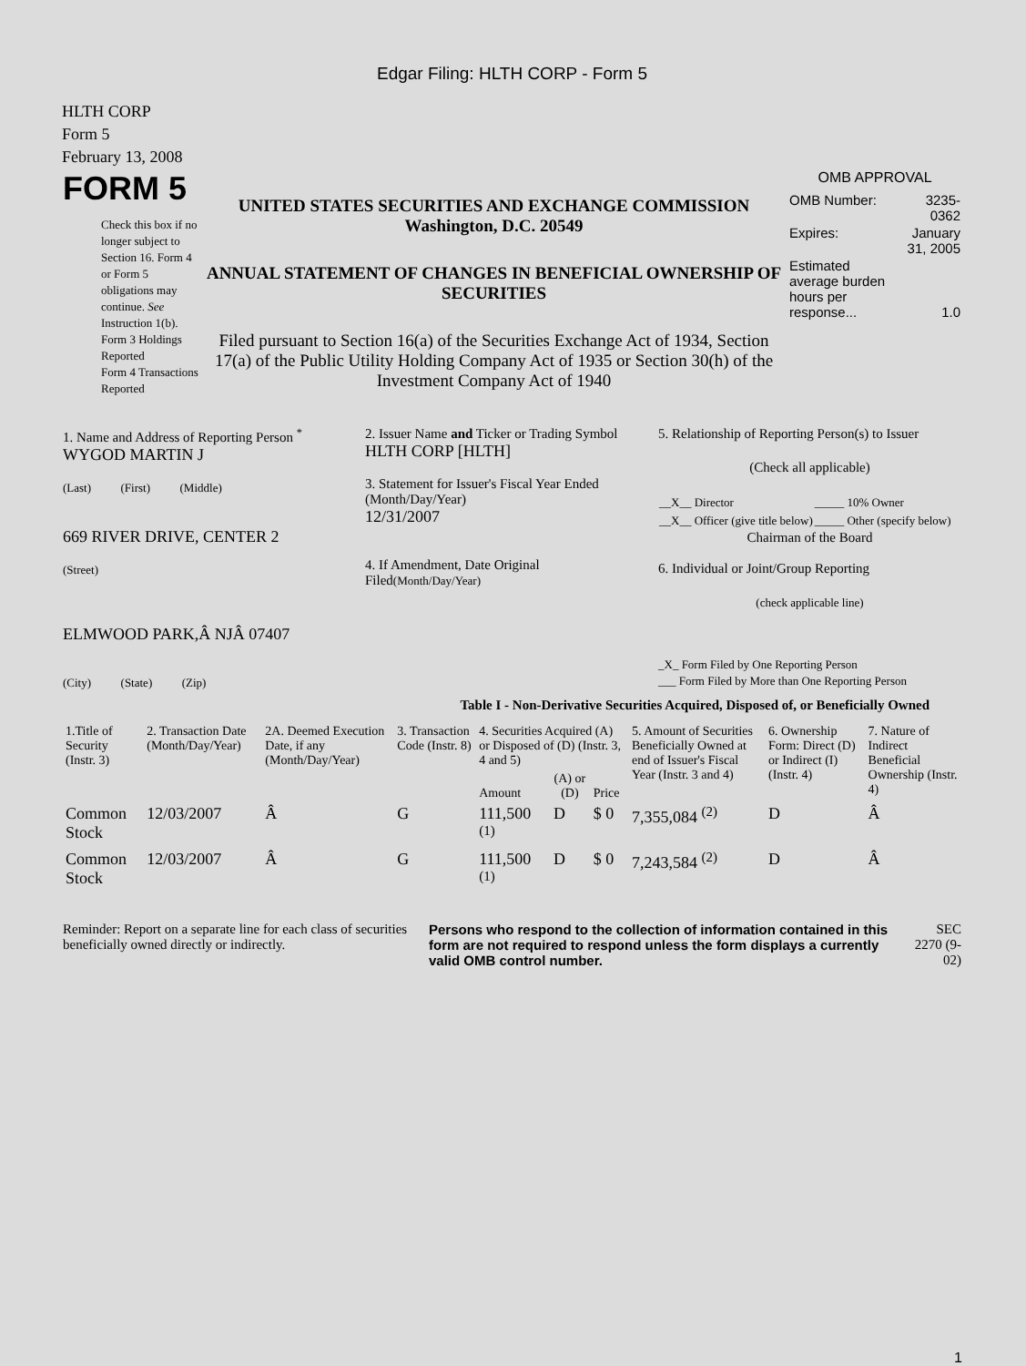Edgar Filing: HLTH CORP - Form 5
HLTH CORP
Form 5
February 13, 2008
| FORM 5 Check this box if no longer subject to Section 16. Form 4 or Form 5 obligations may continue. See Instruction 1(b). Form 3 Holdings Reported Form 4 Transactions Reported | UNITED STATES SECURITIES AND EXCHANGE COMMISSION Washington, D.C. 20549 ANNUAL STATEMENT OF CHANGES IN BENEFICIAL OWNERSHIP OF SECURITIES Filed pursuant to Section 16(a) of the Securities Exchange Act of 1934, Section 17(a) of the Public Utility Holding Company Act of 1935 or Section 30(h) of the Investment Company Act of 1940 | OMB APPROVAL / OMB Number: / 3235-0362 / / Expires: / January 31, 2005 / / Estimated average burden hours per response... / 1.0 / |
| 1. Name and Address of Reporting Person <sup>*</sup> WYGOD MARTIN J (Last) (First) (Middle) 669 RIVER DRIVE, CENTER 2 (Street) ELMWOOD PARK,Â NJÂ 07407 (City) (State) (Zip) | 2. Issuer Name and Ticker or Trading Symbol HLTH CORP [HLTH] 3. Statement for Issuer's Fiscal Year Ended (Month/Day/Year) 12/31/2007 4. If Amendment, Date Original Filed (Month/Day/Year) | 5. Relationship of Reporting Person(s) to Issuer (Check all applicable) / __X__ Director / _____ 10% Owner / / __X__ Officer (give title below) / _____ Other (specify below) / Chairman of the Board 6. Individual or Joint/Group Reporting (check applicable line) _X_ Form Filed by One Reporting Person ___ Form Filed by More than One Reporting Person |
Table I - Non-Derivative Securities Acquired, Disposed of, or Beneficially Owned
| 1.Title of Security (Instr. 3) | 2. Transaction Date (Month/Day/Year) | 2A. Deemed Execution Date, if any (Month/Day/Year) | 3. Transaction Code (Instr. 8) | 4. Securities Acquired (A) or Disposed of (D) (Instr. 3, 4 and 5) | | | 5. Amount of Securities Beneficially Owned at end of Issuer's Fiscal Year (Instr. 3 and 4) | 6. Ownership Form: Direct (D) or Indirect (I) (Instr. 4) | 7. Nature of Indirect Beneficial Ownership (Instr. 4) |
| --- | --- | --- | --- | --- | --- | --- | --- | --- | --- |
| | | | | Amount | (A) or (D) | Price | | | |
| Common Stock | 12/03/2007 | Â | G | 111,500 <sup>(1)</sup> | D | $ 0 | 7,355,084 <sup>(2)</sup> | D | Â |
| Common Stock | 12/03/2007 | Â | G | 111,500 <sup>(1)</sup> | D | $ 0 | 7,243,584 <sup>(2)</sup> | D | Â |
| Reminder: Report on a separate line for each class of securities beneficially owned directly or indirectly. | Persons who respond to the collection of information contained in this form are not required to respond unless the form displays a currently valid OMB control number. | SEC 2270 (9-02) |
1